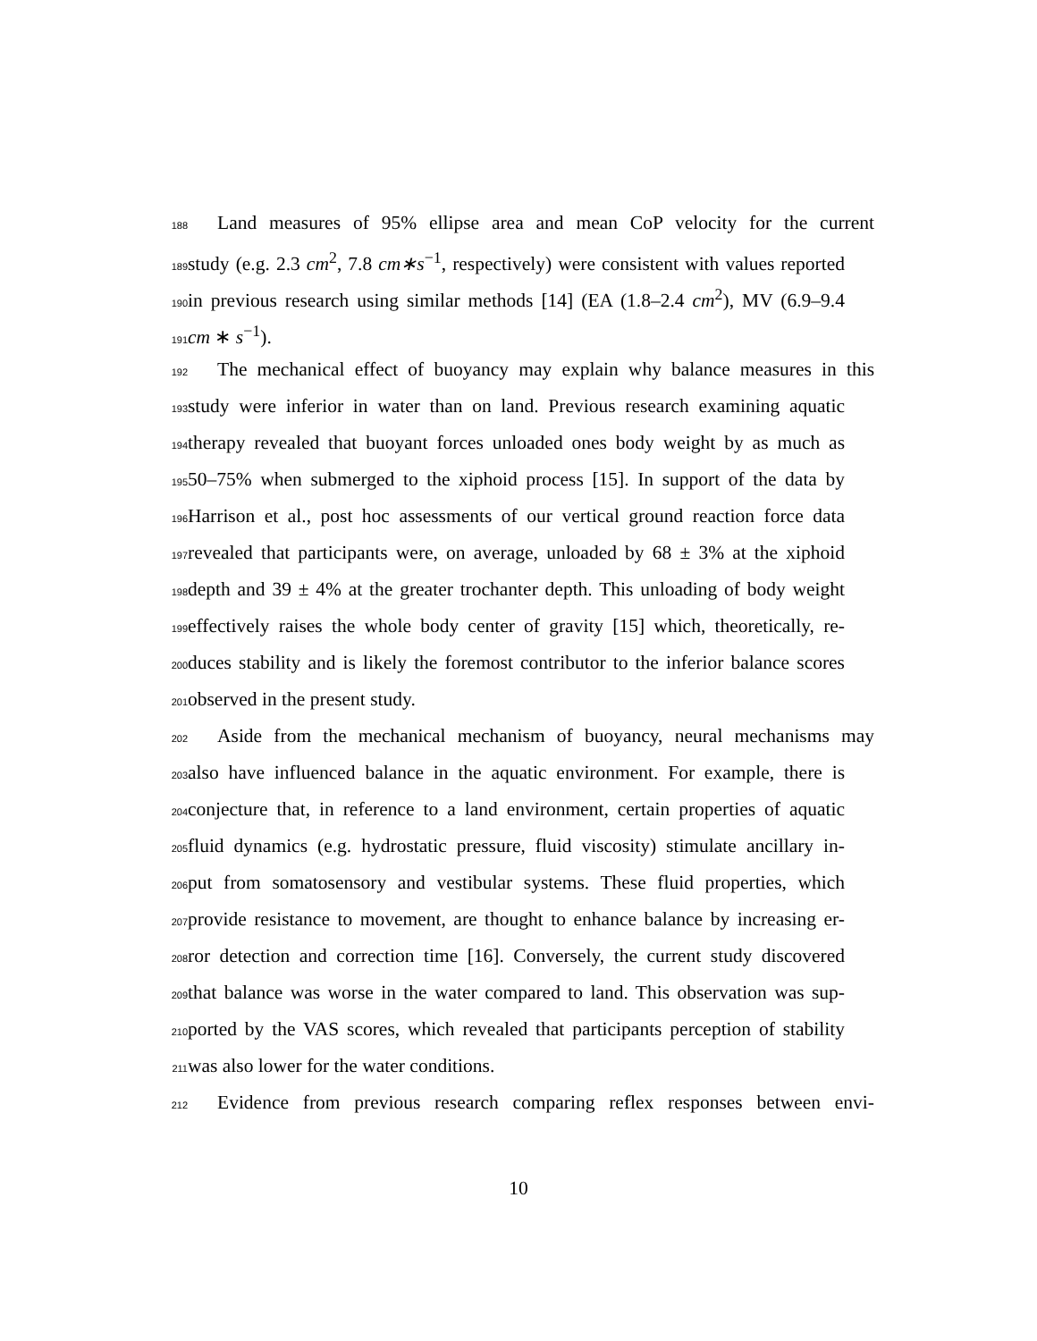188
Land measures of 95% ellipse area and mean CoP velocity for the current
189
study (e.g. 2.3 cm<sup>2</sup>, 7.8 cm∗s<sup>−1</sup>, respectively) were consistent with values reported
190
in previous research using similar methods [14] (EA (1.8–2.4 cm<sup>2</sup>), MV (6.9–9.4
191
cm ∗ s<sup>−1</sup>).
192
The mechanical effect of buoyancy may explain why balance measures in this
193
study were inferior in water than on land. Previous research examining aquatic
194
therapy revealed that buoyant forces unloaded ones body weight by as much as
195
50–75% when submerged to the xiphoid process [15]. In support of the data by
196
Harrison et al., post hoc assessments of our vertical ground reaction force data
197
revealed that participants were, on average, unloaded by 68 ± 3% at the xiphoid
198
depth and 39 ± 4% at the greater trochanter depth. This unloading of body weight
199
effectively raises the whole body center of gravity [15] which, theoretically, re-
200
duces stability and is likely the foremost contributor to the inferior balance scores
201
observed in the present study.
202
Aside from the mechanical mechanism of buoyancy, neural mechanisms may
203
also have influenced balance in the aquatic environment. For example, there is
204
conjecture that, in reference to a land environment, certain properties of aquatic
205
fluid dynamics (e.g. hydrostatic pressure, fluid viscosity) stimulate ancillary in-
206
put from somatosensory and vestibular systems. These fluid properties, which
207
provide resistance to movement, are thought to enhance balance by increasing er-
208
ror detection and correction time [16]. Conversely, the current study discovered
209
that balance was worse in the water compared to land. This observation was sup-
210
ported by the VAS scores, which revealed that participants perception of stability
211
was also lower for the water conditions.
212
Evidence from previous research comparing reflex responses between envi-
10